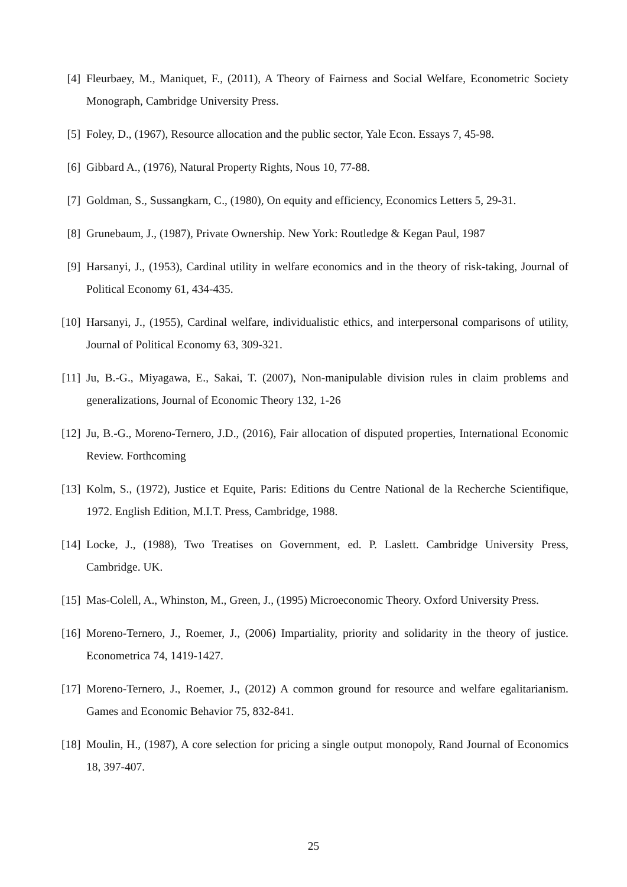[4] Fleurbaey, M., Maniquet, F., (2011), A Theory of Fairness and Social Welfare, Econometric Society Monograph, Cambridge University Press.
[5] Foley, D., (1967), Resource allocation and the public sector, Yale Econ. Essays 7, 45-98.
[6] Gibbard A., (1976), Natural Property Rights, Nous 10, 77-88.
[7] Goldman, S., Sussangkarn, C., (1980), On equity and efficiency, Economics Letters 5, 29-31.
[8] Grunebaum, J., (1987), Private Ownership. New York: Routledge & Kegan Paul, 1987
[9] Harsanyi, J., (1953), Cardinal utility in welfare economics and in the theory of risk-taking, Journal of Political Economy 61, 434-435.
[10]
Harsanyi, J., (1955), Cardinal welfare, individualistic ethics, and interpersonal comparisons of utility, Journal of Political Economy 63, 309-321.
[11]
Ju, B.-G., Miyagawa, E., Sakai, T. (2007), Non-manipulable division rules in claim problems and generalizations, Journal of Economic Theory 132, 1-26
[12]
Ju, B.-G., Moreno-Ternero, J.D., (2016), Fair allocation of disputed properties, International Economic Review. Forthcoming
[13]
Kolm, S., (1972), Justice et Equite, Paris: Editions du Centre National de la Recherche Scientifique, 1972. English Edition, M.I.T. Press, Cambridge, 1988.
[14]
Locke, J., (1988), Two Treatises on Government, ed. P. Laslett. Cambridge University Press, Cambridge. UK.
[15]
Mas-Colell, A., Whinston, M., Green, J., (1995) Microeconomic Theory. Oxford University Press.
[16]
Moreno-Ternero, J., Roemer, J., (2006) Impartiality, priority and solidarity in the theory of justice. Econometrica 74, 1419-1427.
[17]
Moreno-Ternero, J., Roemer, J., (2012) A common ground for resource and welfare egalitarianism. Games and Economic Behavior 75, 832-841.
[18]
Moulin, H., (1987), A core selection for pricing a single output monopoly, Rand Journal of Economics 18, 397-407.
25